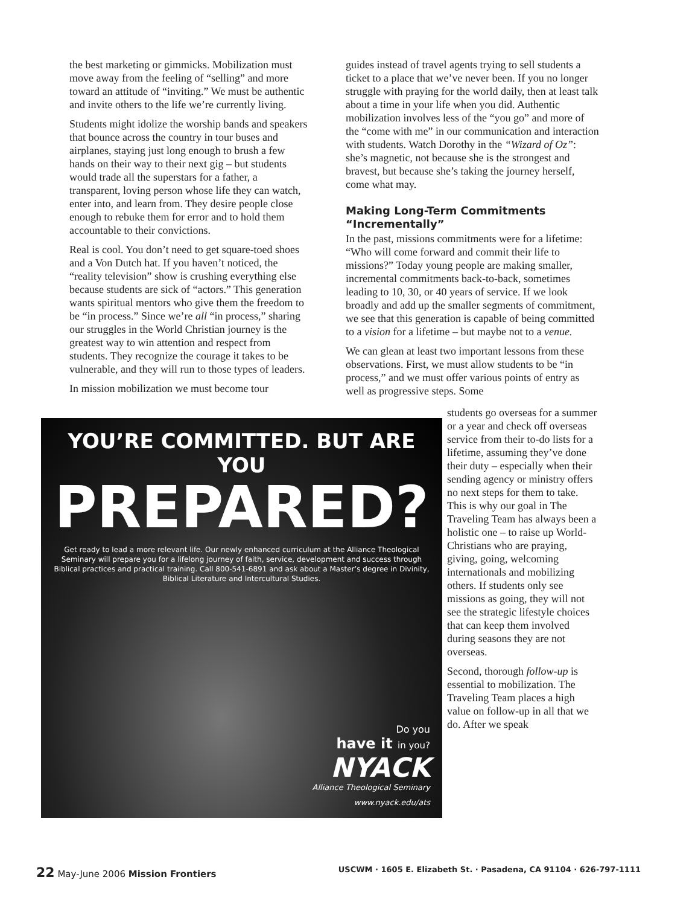the best marketing or gimmicks. Mobilization must move away from the feeling of “selling” and more toward an attitude of “inviting.” We must be authentic and invite others to the life we’re currently living.
Students might idolize the worship bands and speakers that bounce across the country in tour buses and airplanes, staying just long enough to brush a few hands on their way to their next gig – but students would trade all the superstars for a father, a transparent, loving person whose life they can watch, enter into, and learn from. They desire people close enough to rebuke them for error and to hold them accountable to their convictions.
Real is cool. You don’t need to get square-toed shoes and a Von Dutch hat. If you haven’t noticed, the “reality television” show is crushing everything else because students are sick of “actors.” This generation wants spiritual mentors who give them the freedom to be “in process.” Since we’re all “in process,” sharing our struggles in the World Christian journey is the greatest way to win attention and respect from students. They recognize the courage it takes to be vulnerable, and they will run to those types of leaders.
In mission mobilization we must become tour
guides instead of travel agents trying to sell students a ticket to a place that we’ve never been. If you no longer struggle with praying for the world daily, then at least talk about a time in your life when you did. Authentic mobilization involves less of the “you go” and more of the “come with me” in our communication and interaction with students. Watch Dorothy in the “Wizard of Oz”: she’s magnetic, not because she is the strongest and bravest, but because she’s taking the journey herself, come what may.
Making Long-Term Commitments “Incrementally”
In the past, missions commitments were for a lifetime: “Who will come forward and commit their life to missions?” Today young people are making smaller, incremental commitments back-to-back, sometimes leading to 10, 30, or 40 years of service. If we look broadly and add up the smaller segments of commitment, we see that this generation is capable of being committed to a vision for a lifetime – but maybe not to a venue.
We can glean at least two important lessons from these observations. First, we must allow students to be “in process,” and we must offer various points of entry as well as progressive steps. Some
YOU’RE COMMITTED. BUT ARE YOU
PREPARED?
Get ready to lead a more relevant life. Our newly enhanced curriculum at the Alliance Theological Seminary will prepare you for a lifelong journey of faith, service, development and success through Biblical practices and practical training. Call 800-541-6891 and ask about a Master’s degree in Divinity, Biblical Literature and Intercultural Studies.
Do you
have it in you?
NYACK
Alliance Theological Seminary
www.nyack.edu/ats
students go overseas for a summer or a year and check off overseas service from their to-do lists for a lifetime, assuming they’ve done their duty – especially when their sending agency or ministry offers no next steps for them to take. This is why our goal in The Traveling Team has always been a holistic one – to raise up World-Christians who are praying, giving, going, welcoming internationals and mobilizing others. If students only see missions as going, they will not see the strategic lifestyle choices that can keep them involved during seasons they are not overseas.
Second, thorough follow-up is essential to mobilization. The Traveling Team places a high value on follow-up in all that we do. After we speak
22 May-June 2006 Mission Frontiers
USCWM · 1605 E. Elizabeth St. · Pasadena, CA 91104 · 626-797-1111